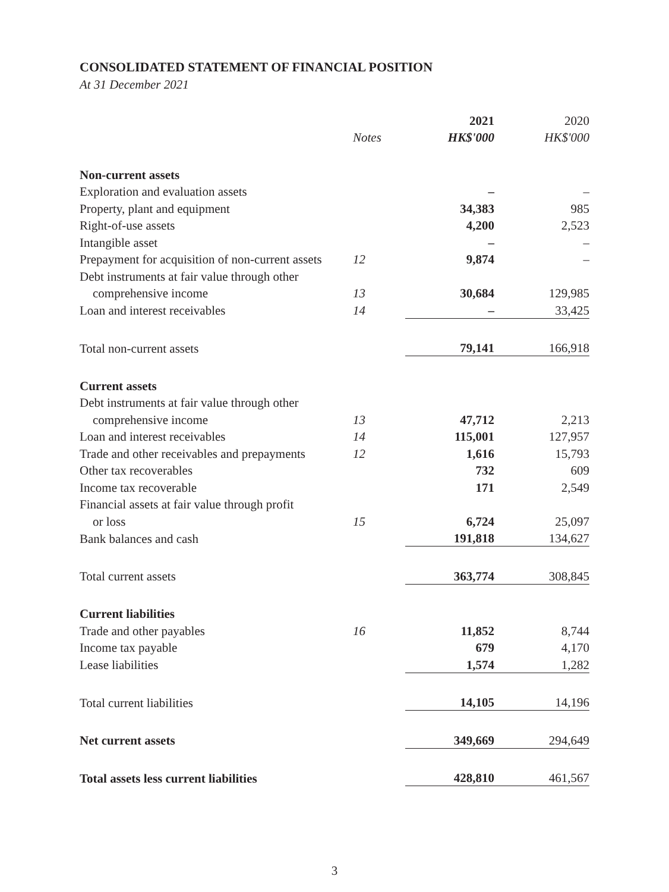CONSOLIDATED STATEMENT OF FINANCIAL POSITION
At 31 December 2021
| | | 2021 | 2020 |
| --- | --- | --- | --- |
| | Notes | HK$'000 | HK$'000 |
| Non-current assets | | | |
| Exploration and evaluation assets | | – | – |
| Property, plant and equipment | | 34,383 | 985 |
| Right-of-use assets | | 4,200 | 2,523 |
| Intangible asset | | – | – |
| Prepayment for acquisition of non-current assets | 12 | 9,874 | – |
| Debt instruments at fair value through other | | | |
| comprehensive income | 13 | 30,684 | 129,985 |
| Loan and interest receivables | 14 | – | 33,425 |
| Total non-current assets | | 79,141 | 166,918 |
| Current assets | | | |
| Debt instruments at fair value through other | | | |
| comprehensive income | 13 | 47,712 | 2,213 |
| Loan and interest receivables | 14 | 115,001 | 127,957 |
| Trade and other receivables and prepayments | 12 | 1,616 | 15,793 |
| Other tax recoverables | | 732 | 609 |
| Income tax recoverable | | 171 | 2,549 |
| Financial assets at fair value through profit | | | |
| or loss | 15 | 6,724 | 25,097 |
| Bank balances and cash | | 191,818 | 134,627 |
| Total current assets | | 363,774 | 308,845 |
| Current liabilities | | | |
| Trade and other payables | 16 | 11,852 | 8,744 |
| Income tax payable | | 679 | 4,170 |
| Lease liabilities | | 1,574 | 1,282 |
| Total current liabilities | | 14,105 | 14,196 |
| Net current assets | | 349,669 | 294,649 |
| Total assets less current liabilities | | 428,810 | 461,567 |
3